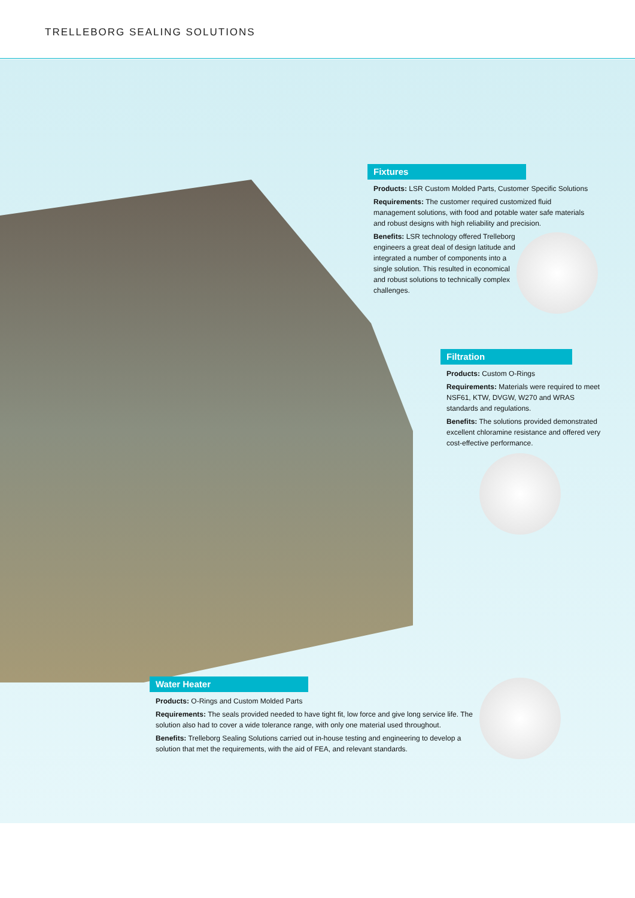TRELLEBORG SEALING SOLUTIONS
Fixtures
Products: LSR Custom Molded Parts, Customer Specific Solutions
Requirements: The customer required customized fluid management solutions, with food and potable water safe materials and robust designs with high reliability and precision.
Benefits: LSR technology offered Trelleborg engineers a great deal of design latitude and integrated a number of components into a single solution. This resulted in economical and robust solutions to technically complex challenges.
Filtration
Products: Custom O-Rings
Requirements: Materials were required to meet NSF61, KTW, DVGW, W270 and WRAS standards and regulations.
Benefits: The solutions provided demonstrated excellent chloramine resistance and offered very cost-effective performance.
Water Heater
Products: O-Rings and Custom Molded Parts
Requirements: The seals provided needed to have tight fit, low force and give long service life. The solution also had to cover a wide tolerance range, with only one material used throughout.
Benefits: Trelleborg Sealing Solutions carried out in-house testing and engineering to develop a solution that met the requirements, with the aid of FEA, and relevant standards.